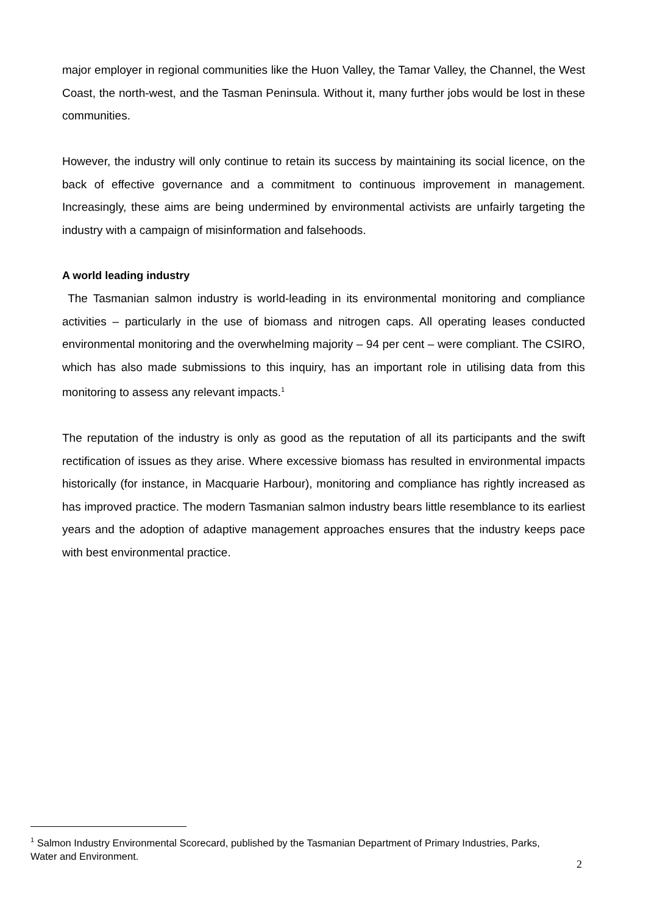major employer in regional communities like the Huon Valley, the Tamar Valley, the Channel, the West Coast, the north-west, and the Tasman Peninsula. Without it, many further jobs would be lost in these communities.
However, the industry will only continue to retain its success by maintaining its social licence, on the back of effective governance and a commitment to continuous improvement in management. Increasingly, these aims are being undermined by environmental activists are unfairly targeting the industry with a campaign of misinformation and falsehoods.
A world leading industry
The Tasmanian salmon industry is world-leading in its environmental monitoring and compliance activities – particularly in the use of biomass and nitrogen caps. All operating leases conducted environmental monitoring and the overwhelming majority – 94 per cent – were compliant. The CSIRO, which has also made submissions to this inquiry, has an important role in utilising data from this monitoring to assess any relevant impacts.<sup>1</sup>
The reputation of the industry is only as good as the reputation of all its participants and the swift rectification of issues as they arise. Where excessive biomass has resulted in environmental impacts historically (for instance, in Macquarie Harbour), monitoring and compliance has rightly increased as has improved practice. The modern Tasmanian salmon industry bears little resemblance to its earliest years and the adoption of adaptive management approaches ensures that the industry keeps pace with best environmental practice.
<sup>1</sup> Salmon Industry Environmental Scorecard, published by the Tasmanian Department of Primary Industries, Parks, Water and Environment.
2